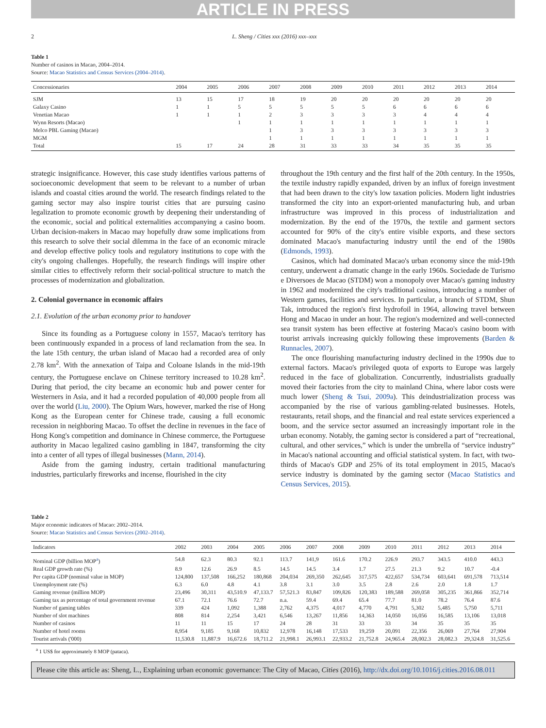ARTICLE IN PRESS
2 L. Sheng / Cities xxx (2016) xxx–xxx
Table 1
Number of casinos in Macao, 2004–2014.
Source: Macao Statistics and Census Services (2004–2014).
| Concessionaries | 2004 | 2005 | 2006 | 2007 | 2008 | 2009 | 2010 | 2011 | 2012 | 2013 | 2014 |
| --- | --- | --- | --- | --- | --- | --- | --- | --- | --- | --- | --- |
| SJM | 13 | 15 | 17 | 18 | 19 | 20 | 20 | 20 | 20 | 20 | 20 |
| Galaxy Casino | 1 | 1 | 5 | 5 | 5 | 5 | 5 | 6 | 6 | 6 | 6 |
| Venetian Macao | 1 | 1 | 1 | 2 | 3 | 3 | 3 | 3 | 4 | 4 | 4 |
| Wynn Resorts (Macao) | | | 1 | 1 | 1 | 1 | 1 | 1 | 1 | 1 | 1 |
| Melco PBL Gaming (Macao) | | | | 1 | 3 | 3 | 3 | 3 | 3 | 3 | 3 |
| MGM | | | | 1 | 1 | 1 | 1 | 1 | 1 | 1 | 1 |
| Total | 15 | 17 | 24 | 28 | 31 | 33 | 33 | 34 | 35 | 35 | 35 |
strategic insignificance. However, this case study identifies various patterns of socioeconomic development that seem to be relevant to a number of urban islands and coastal cities around the world. The research findings related to the gaming sector may also inspire tourist cities that are pursuing casino legalization to promote economic growth by deepening their understanding of the economic, social and political externalities accompanying a casino boom. Urban decision-makers in Macao may hopefully draw some implications from this research to solve their social dilemma in the face of an economic miracle and develop effective policy tools and regulatory institutions to cope with the city's ongoing challenges. Hopefully, the research findings will inspire other similar cities to effectively reform their social-political structure to match the processes of modernization and globalization.
2. Colonial governance in economic affairs
2.1. Evolution of the urban economy prior to handover
Since its founding as a Portuguese colony in 1557, Macao's territory has been continuously expanded in a process of land reclamation from the sea. In the late 15th century, the urban island of Macao had a recorded area of only 2.78 km<sup>2</sup>. With the annexation of Taipa and Coloane Islands in the mid-19th century, the Portuguese enclave on Chinese territory increased to 10.28 km<sup>2</sup>. During that period, the city became an economic hub and power center for Westerners in Asia, and it had a recorded population of 40,000 people from all over the world (Liu, 2000). The Opium Wars, however, marked the rise of Hong Kong as the European center for Chinese trade, causing a full economic recession in neighboring Macao. To offset the decline in revenues in the face of Hong Kong's competition and dominance in Chinese commerce, the Portuguese authority in Macao legalized casino gambling in 1847, transforming the city into a center of all types of illegal businesses (Mann, 2014).
Aside from the gaming industry, certain traditional manufacturing industries, particularly fireworks and incense, flourished in the city
throughout the 19th century and the first half of the 20th century. In the 1950s, the textile industry rapidly expanded, driven by an influx of foreign investment that had been drawn to the city's low taxation policies. Modern light industries transformed the city into an export-oriented manufacturing hub, and urban infrastructure was improved in this process of industrialization and modernization. By the end of the 1970s, the textile and garment sectors accounted for 90% of the city's entire visible exports, and these sectors dominated Macao's manufacturing industry until the end of the 1980s (Edmonds, 1993).
Casinos, which had dominated Macao's urban economy since the mid-19th century, underwent a dramatic change in the early 1960s. Sociedade de Turismo e Diversoes de Macao (STDM) won a monopoly over Macao's gaming industry in 1962 and modernized the city's traditional casinos, introducing a number of Western games, facilities and services. In particular, a branch of STDM, Shun Tak, introduced the region's first hydrofoil in 1964, allowing travel between Hong and Macao in under an hour. The region's modernized and well-connected sea transit system has been effective at fostering Macao's casino boom with tourist arrivals increasing quickly following these improvements (Barden & Runnacles, 2007).
The once flourishing manufacturing industry declined in the 1990s due to external factors. Macao's privileged quota of exports to Europe was largely reduced in the face of globalization. Concurrently, industrialists gradually moved their factories from the city to mainland China, where labor costs were much lower (Sheng & Tsui, 2009a). This deindustrialization process was accompanied by the rise of various gambling-related businesses. Hotels, restaurants, retail shops, and the financial and real estate services experienced a boom, and the service sector assumed an increasingly important role in the urban economy. Notably, the gaming sector is considered a part of “recreational, cultural, and other services,” which is under the umbrella of “service industry” in Macao's national accounting and official statistical system. In fact, with two-thirds of Macao's GDP and 25% of its total employment in 2015, Macao's service industry is dominated by the gaming sector (Macao Statistics and Census Services, 2015).
Table 2
Major economic indicators of Macao: 2002–2014.
Source: Macao Statistics and Census Services (2002–2014).
| Indicators | 2002 | 2003 | 2004 | 2005 | 2006 | 2007 | 2008 | 2009 | 2010 | 2011 | 2012 | 2013 | 2014 |
| --- | --- | --- | --- | --- | --- | --- | --- | --- | --- | --- | --- | --- | --- |
| Nominal GDP (billion MOP<sup>a</sup>) | 54.8 | 62.3 | 80.3 | 92.1 | 113.7 | 141,9 | 161.6 | 170.2 | 226.9 | 293.7 | 343.5 | 410.0 | 443.3 |
| Real GDP growth rate (%) | 8.9 | 12.6 | 26.9 | 8.5 | 14.5 | 14.5 | 3.4 | 1.7 | 27.5 | 21.3 | 9.2 | 10.7 | -0.4 |
| Per capita GDP (nominal value in MOP) | 124,800 | 137,508 | 166,252 | 180,868 | 204,034 | 269,350 | 262,645 | 317,575 | 422,657 | 534,734 | 603,641 | 691,578 | 713,514 |
| Unemployment rate (%) | 6.3 | 6.0 | 4.8 | 4.1 | 3.8 | 3.1 | 3.0 | 3.5 | 2.8 | 2.6 | 2.0 | 1.8 | 1.7 |
| Gaming revenue (million MOP) | 23,496 | 30,311 | 43,510.9 | 47,133.7 | 57,521.3 | 83,847 | 109,826 | 120,383 | 189,588 | 269,058 | 305,235 | 361,866 | 352,714 |
| Gaming tax as percentage of total government revenue | 67.1 | 72.1 | 76.6 | 72.7 | n.a. | 59.4 | 69.4 | 65.4 | 77.7 | 81.0 | 78.2 | 76.4 | 87.6 |
| Number of gaming tables | 339 | 424 | 1,092 | 1,388 | 2,762 | 4,375 | 4,017 | 4,770 | 4,791 | 5,302 | 5,485 | 5,750 | 5,711 |
| Number of slot machines | 808 | 814 | 2,254 | 3,421 | 6,546 | 13,267 | 11,856 | 14,363 | 14,050 | 16,056 | 16,585 | 13,106 | 13,018 |
| Number of casinos | 11 | 11 | 15 | 17 | 24 | 28 | 31 | 33 | 33 | 34 | 35 | 35 | 35 |
| Number of hotel rooms | 8,954 | 9,185 | 9,168 | 10,832 | 12,978 | 16,148 | 17,533 | 19,259 | 20,091 | 22,356 | 26,069 | 27,764 | 27,904 |
| Tourist arrivals ('000) | 11,530.8 | 11,887.9 | 16,672.6 | 18,711.2 | 21,998.1 | 26,993.1 | 22,933.2 | 21,752.8 | 24,965.4 | 28,002.3 | 28,082.3 | 29,324.8 | 31,525.6 |
<sup>a</sup> 1 US$ for approximately 8 MOP (pataca).
Please cite this article as: Sheng, L., Explaining urban economic governance: The City of Macao, Cities (2016), http://dx.doi.org/10.1016/j.cities.2016.08.011